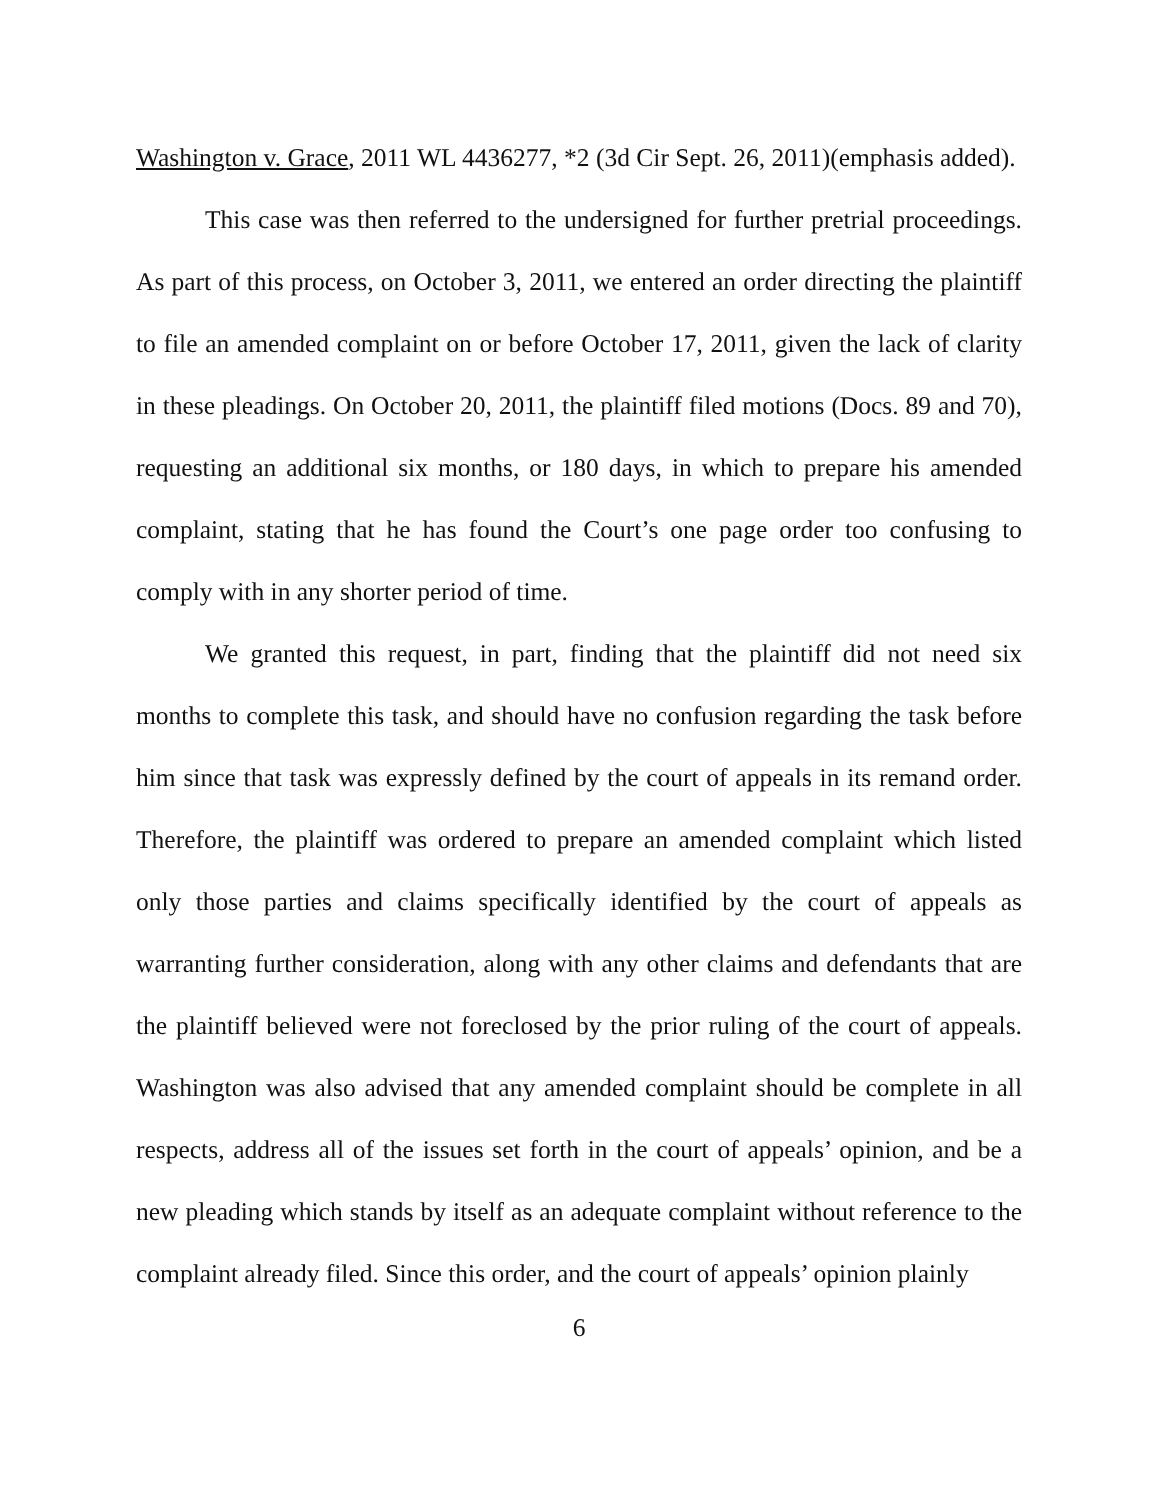Washington v. Grace, 2011 WL 4436277, *2 (3d Cir Sept. 26, 2011)(emphasis added).
This case was then referred to the undersigned for further pretrial proceedings. As part of this process, on October 3, 2011, we entered an order directing the plaintiff to file an amended complaint on or before October 17, 2011, given the lack of clarity in these pleadings. On October 20, 2011, the plaintiff filed motions (Docs. 89 and 70), requesting an additional six months, or 180 days, in which to prepare his amended complaint, stating that he has found the Court’s one page order too confusing to comply with in any shorter period of time.
We granted this request, in part, finding that the plaintiff did not need six months to complete this task, and should have no confusion regarding the task before him since that task was expressly defined by the court of appeals in its remand order. Therefore, the plaintiff was ordered to prepare an amended complaint which listed only those parties and claims specifically identified by the court of appeals as warranting further consideration, along with any other claims and defendants that are the plaintiff believed were not foreclosed by the prior ruling of the court of appeals. Washington was also advised that any amended complaint should be complete in all respects, address all of the issues set forth in the court of appeals’ opinion, and be a new pleading which stands by itself as an adequate complaint without reference to the complaint already filed. Since this order, and the court of appeals’ opinion plainly
6